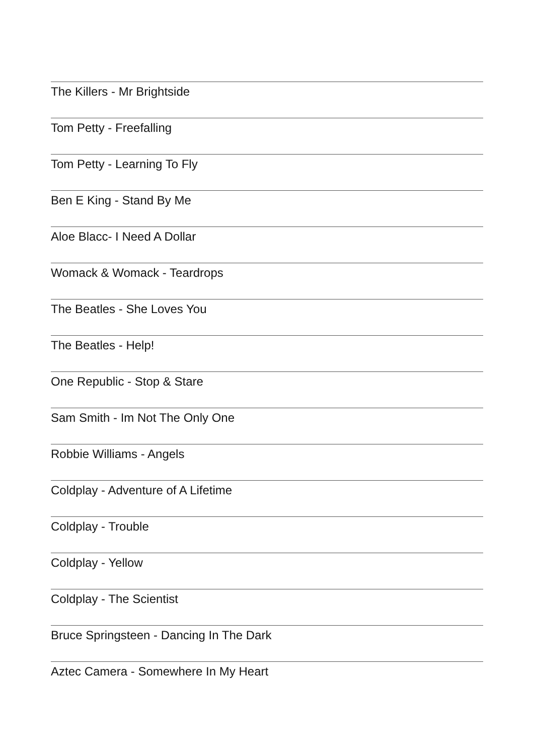The Killers - Mr Brightside
Tom Petty - Freefalling
Tom Petty - Learning To Fly
Ben E King - Stand By Me
Aloe Blacc- I Need A Dollar
Womack & Womack - Teardrops
The Beatles - She Loves You
The Beatles - Help!
One Republic - Stop & Stare
Sam Smith - Im Not The Only One
Robbie Williams - Angels
Coldplay - Adventure of A Lifetime
Coldplay - Trouble
Coldplay - Yellow
Coldplay - The Scientist
Bruce Springsteen - Dancing In The Dark
Aztec Camera - Somewhere In My Heart